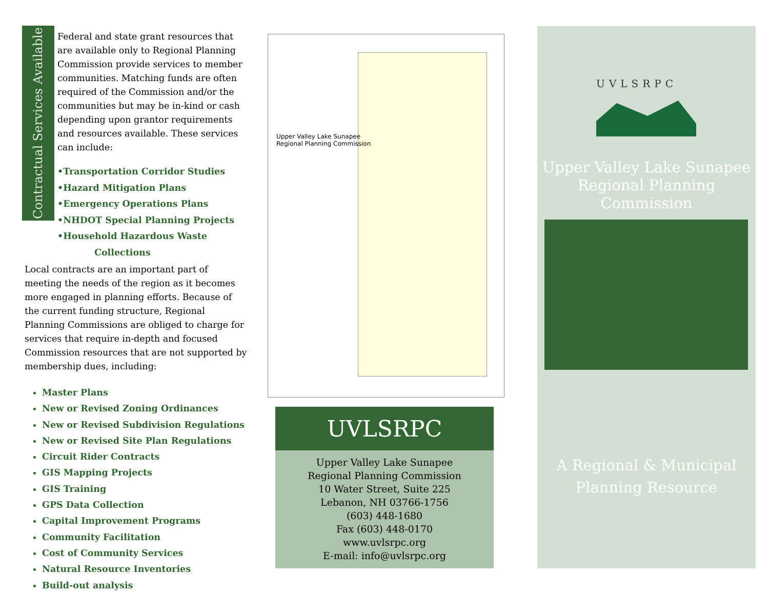Contractual Services Available
Federal and state grant resources that are available only to Regional Planning Commission provide services to member communities. Matching funds are often required of the Commission and/or the communities but may be in-kind or cash depending upon grantor requirements and resources available. These services can include:
•Transportation Corridor Studies
•Hazard Mitigation Plans
•Emergency Operations Plans
•NHDOT Special Planning Projects
•Household Hazardous Waste
Collections
Local contracts are an important part of meeting the needs of the region as it becomes more engaged in planning efforts. Because of the current funding structure, Regional Planning Commissions are obliged to charge for services that require in-depth and focused Commission resources that are not supported by membership dues, including:
Master Plans
New or Revised Zoning Ordinances
New or Revised Subdivision Regulations
New or Revised Site Plan Regulations
Circuit Rider Contracts
GIS Mapping Projects
GIS Training
GPS Data Collection
Capital Improvement Programs
Community Facilitation
Cost of Community Services
Natural Resource Inventories
Build-out analysis
Upper Valley Lake Sunapee
Regional Planning Commission
UVLSRPC
Upper Valley Lake Sunapee
Regional Planning Commission
10 Water Street, Suite 225
Lebanon, NH 03766-1756
(603) 448-1680
Fax (603) 448-0170
www.uvlsrpc.org
E-mail: info@uvlsrpc.org
UVLSRPC
Upper Valley Lake Sunapee
Regional Planning
Commission
A Regional & Municipal
Planning Resource